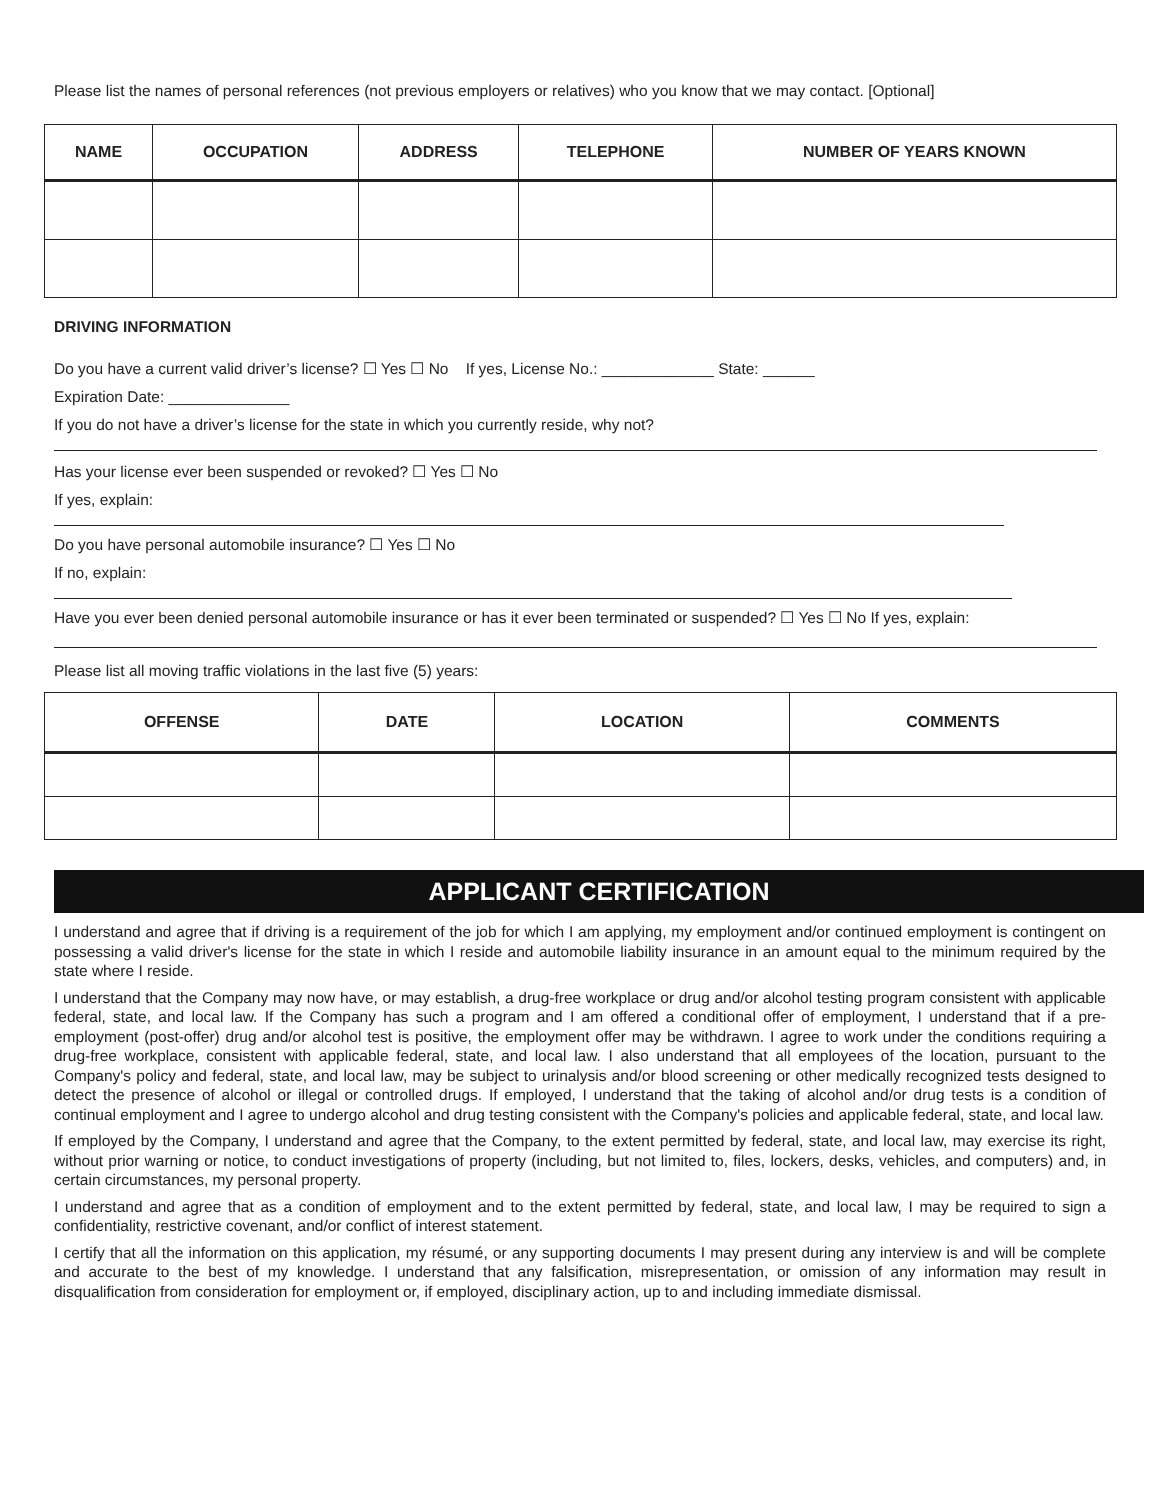Please list the names of personal references (not previous employers or relatives) who you know that we may contact. [Optional]
| NAME | OCCUPATION | ADDRESS | TELEPHONE | NUMBER OF YEARS KNOWN |
| --- | --- | --- | --- | --- |
DRIVING INFORMATION
Do you have a current valid driver’s license? ☐ Yes ☐ No If yes, License No.: _____________ State: ______
Expiration Date: ______________
If you do not have a driver’s license for the state in which you currently reside, why not?
Has your license ever been suspended or revoked? ☐ Yes ☐ No
If yes, explain:
Do you have personal automobile insurance? ☐ Yes ☐ No
If no, explain:
Have you ever been denied personal automobile insurance or has it ever been terminated or suspended? ☐ Yes ☐ No If yes, explain:
Please list all moving traffic violations in the last five (5) years:
| OFFENSE | DATE | LOCATION | COMMENTS |
| --- | --- | --- | --- |
APPLICANT CERTIFICATION
I understand and agree that if driving is a requirement of the job for which I am applying, my employment and/or continued employment is contingent on possessing a valid driver's license for the state in which I reside and automobile liability insurance in an amount equal to the minimum required by the state where I reside.
I understand that the Company may now have, or may establish, a drug-free workplace or drug and/or alcohol testing program consistent with applicable federal, state, and local law. If the Company has such a program and I am offered a conditional offer of employment, I understand that if a pre-employment (post-offer) drug and/or alcohol test is positive, the employment offer may be withdrawn. I agree to work under the conditions requiring a drug-free workplace, consistent with applicable federal, state, and local law. I also understand that all employees of the location, pursuant to the Company's policy and federal, state, and local law, may be subject to urinalysis and/or blood screening or other medically recognized tests designed to detect the presence of alcohol or illegal or controlled drugs. If employed, I understand that the taking of alcohol and/or drug tests is a condition of continual employment and I agree to undergo alcohol and drug testing consistent with the Company's policies and applicable federal, state, and local law.
If employed by the Company, I understand and agree that the Company, to the extent permitted by federal, state, and local law, may exercise its right, without prior warning or notice, to conduct investigations of property (including, but not limited to, files, lockers, desks, vehicles, and computers) and, in certain circumstances, my personal property.
I understand and agree that as a condition of employment and to the extent permitted by federal, state, and local law, I may be required to sign a confidentiality, restrictive covenant, and/or conflict of interest statement.
I certify that all the information on this application, my résumé, or any supporting documents I may present during any interview is and will be complete and accurate to the best of my knowledge. I understand that any falsification, misrepresentation, or omission of any information may result in disqualification from consideration for employment or, if employed, disciplinary action, up to and including immediate dismissal.